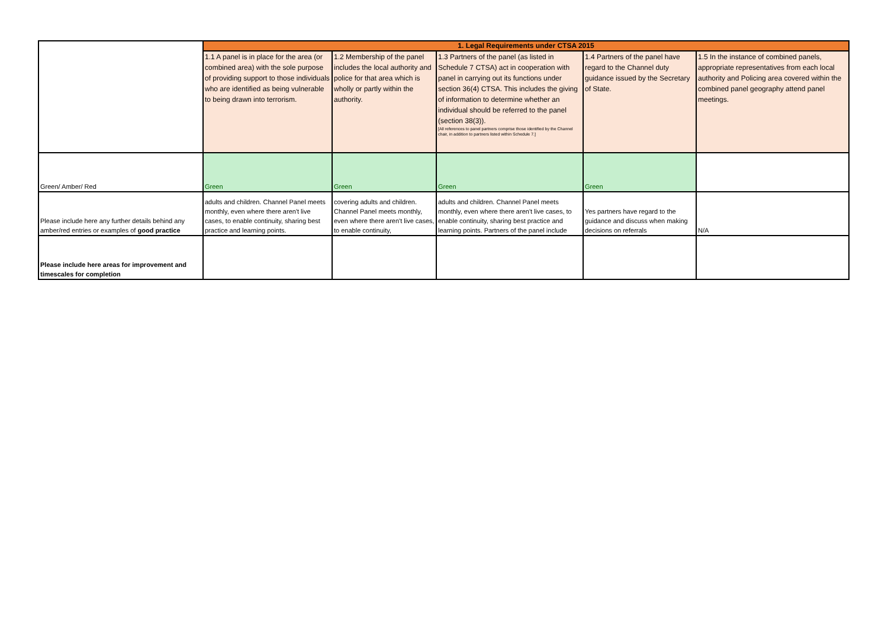| | 1. Legal Requirements under CTSA 2015 | | | | |
| | 1.1 A panel is in place for the area (or combined area) with the sole purpose of providing support to those individuals who are identified as being vulnerable to being drawn into terrorism. | 1.2 Membership of the panel includes the local authority and police for that area which is wholly or partly within the authority. | 1.3 Partners of the panel (as listed in Schedule 7 CTSA) act in cooperation with panel in carrying out its functions under section 36(4) CTSA. This includes the giving of information to determine whether an individual should be referred to the panel (section 38(3)). [All references to panel partners comprise those identified by the Channel chair, in addition to partners listed within Schedule 7.] | 1.4 Partners of the panel have regard to the Channel duty guidance issued by the Secretary of State. | 1.5 In the instance of combined panels, appropriate representatives from each local authority and Policing area covered within the combined panel geography attend panel meetings. |
| Green/ Amber/ Red | Green | Green | Green | Green | |
| Please include here any further details behind any amber/red entries or examples of good practice | adults and children. Channel Panel meets monthly, even where there aren't live cases, to enable continuity, sharing best practice and learning points. | covering adults and children. Channel Panel meets monthly, even where there aren't live cases, to enable continuity, | adults and children. Channel Panel meets monthly, even where there aren't live cases, to enable continuity, sharing best practice and learning points. Partners of the panel include | Yes partners have regard to the guidance and discuss when making decisions on referrals | N/A |
| Please include here areas for improvement and timescales for completion | | | | | |